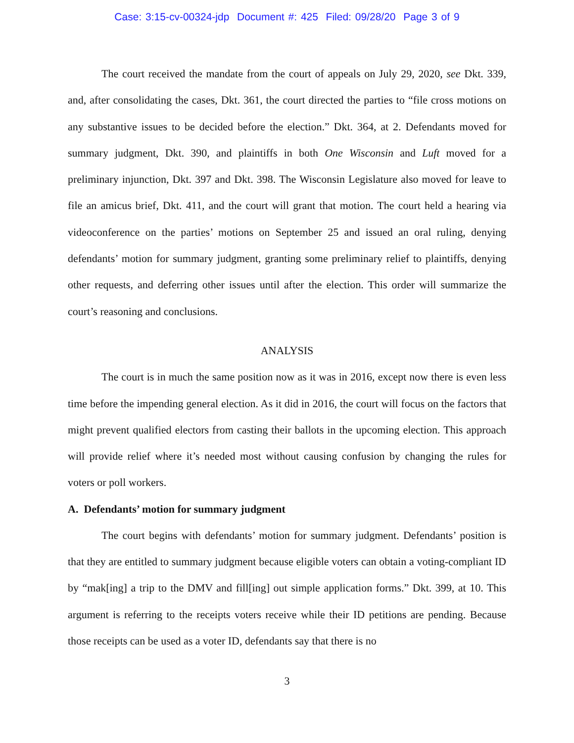Case: 3:15-cv-00324-jdp Document #: 425 Filed: 09/28/20 Page 3 of 9
The court received the mandate from the court of appeals on July 29, 2020, see Dkt. 339, and, after consolidating the cases, Dkt. 361, the court directed the parties to “file cross motions on any substantive issues to be decided before the election.” Dkt. 364, at 2. Defendants moved for summary judgment, Dkt. 390, and plaintiffs in both One Wisconsin and Luft moved for a preliminary injunction, Dkt. 397 and Dkt. 398. The Wisconsin Legislature also moved for leave to file an amicus brief, Dkt. 411, and the court will grant that motion. The court held a hearing via videoconference on the parties’ motions on September 25 and issued an oral ruling, denying defendants’ motion for summary judgment, granting some preliminary relief to plaintiffs, denying other requests, and deferring other issues until after the election. This order will summarize the court’s reasoning and conclusions.
ANALYSIS
The court is in much the same position now as it was in 2016, except now there is even less time before the impending general election. As it did in 2016, the court will focus on the factors that might prevent qualified electors from casting their ballots in the upcoming election. This approach will provide relief where it’s needed most without causing confusion by changing the rules for voters or poll workers.
A. Defendants’ motion for summary judgment
The court begins with defendants’ motion for summary judgment. Defendants’ position is that they are entitled to summary judgment because eligible voters can obtain a voting-compliant ID by “mak[ing] a trip to the DMV and fill[ing] out simple application forms.” Dkt. 399, at 10. This argument is referring to the receipts voters receive while their ID petitions are pending. Because those receipts can be used as a voter ID, defendants say that there is no
3